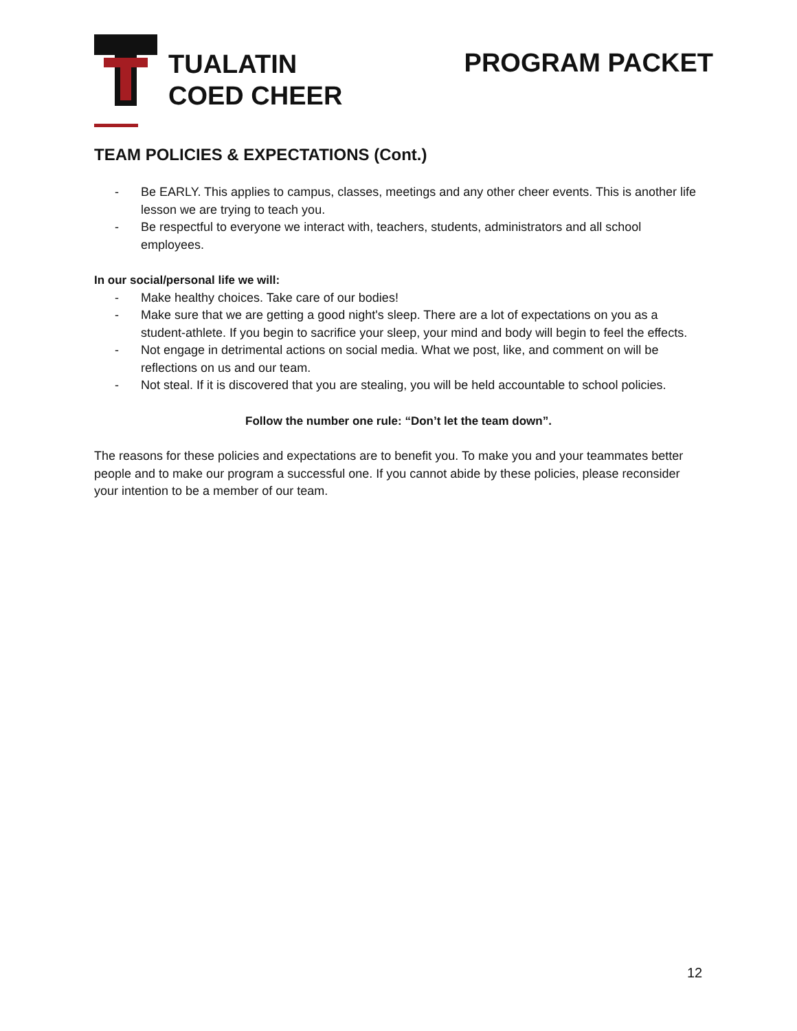TUALATIN
COED CHEER
PROGRAM PACKET
TEAM POLICIES & EXPECTATIONS (Cont.)
- Be EARLY. This applies to campus, classes, meetings and any other cheer events. This is another life lesson we are trying to teach you.
- Be respectful to everyone we interact with, teachers, students, administrators and all school employees.
In our social/personal life we will:
- Make healthy choices. Take care of our bodies!
- Make sure that we are getting a good night's sleep. There are a lot of expectations on you as a student-athlete. If you begin to sacrifice your sleep, your mind and body will begin to feel the effects.
- Not engage in detrimental actions on social media. What we post, like, and comment on will be reflections on us and our team.
- Not steal. If it is discovered that you are stealing, you will be held accountable to school policies.
Follow the number one rule: “Don’t let the team down”.
The reasons for these policies and expectations are to benefit you. To make you and your teammates better people and to make our program a successful one. If you cannot abide by these policies, please reconsider your intention to be a member of our team.
12